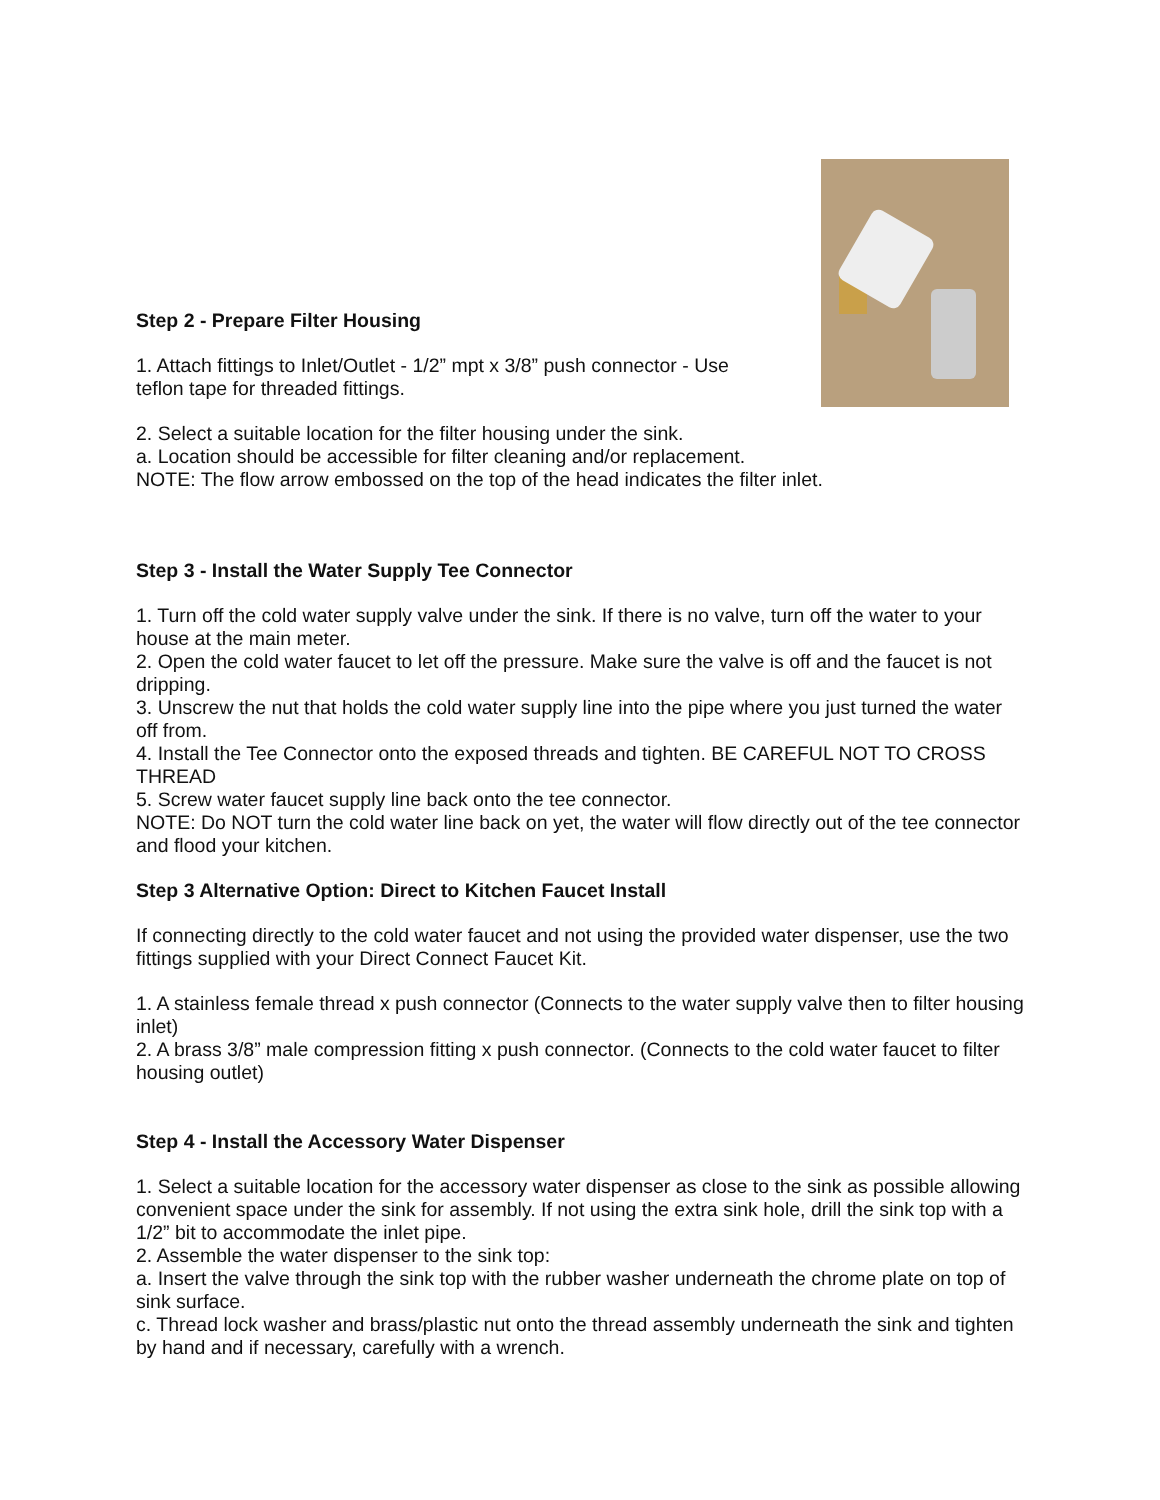Step 2 - Prepare Filter Housing
1. Attach fittings to Inlet/Outlet - 1/2” mpt x 3/8” push connector - Use
teflon tape for threaded fittings.
2. Select a suitable location for the filter housing under the sink.
a. Location should be accessible for filter cleaning and/or replacement.
NOTE: The flow arrow embossed on the top of the head indicates the filter inlet.
Step 3 - Install the Water Supply Tee Connector
1. Turn off the cold water supply valve under the sink. If there is no valve, turn off the water to your house at the main meter.
2. Open the cold water faucet to let off the pressure. Make sure the valve is off and the faucet is not dripping.
3. Unscrew the nut that holds the cold water supply line into the pipe where you just turned the water off from.
4. Install the Tee Connector onto the exposed threads and tighten. BE CAREFUL NOT TO CROSS THREAD
5. Screw water faucet supply line back onto the tee connector.
NOTE: Do NOT turn the cold water line back on yet, the water will flow directly out of the tee connector and flood your kitchen.
Step 3 Alternative Option: Direct to Kitchen Faucet Install
If connecting directly to the cold water faucet and not using the provided water dispenser, use the two fittings supplied with your Direct Connect Faucet Kit.
1. A stainless female thread x push connector (Connects to the water supply valve then to filter housing inlet)
2. A brass 3/8” male compression fitting x push connector. (Connects to the cold water faucet to filter housing outlet)
Step 4 - Install the Accessory Water Dispenser
1. Select a suitable location for the accessory water dispenser as close to the sink as possible allowing convenient space under the sink for assembly. If not using the extra sink hole, drill the sink top with a 1/2” bit to accommodate the inlet pipe.
2. Assemble the water dispenser to the sink top:
a. Insert the valve through the sink top with the rubber washer underneath the chrome plate on top of sink surface.
c. Thread lock washer and brass/plastic nut onto the thread assembly underneath the sink and tighten by hand and if necessary, carefully with a wrench.